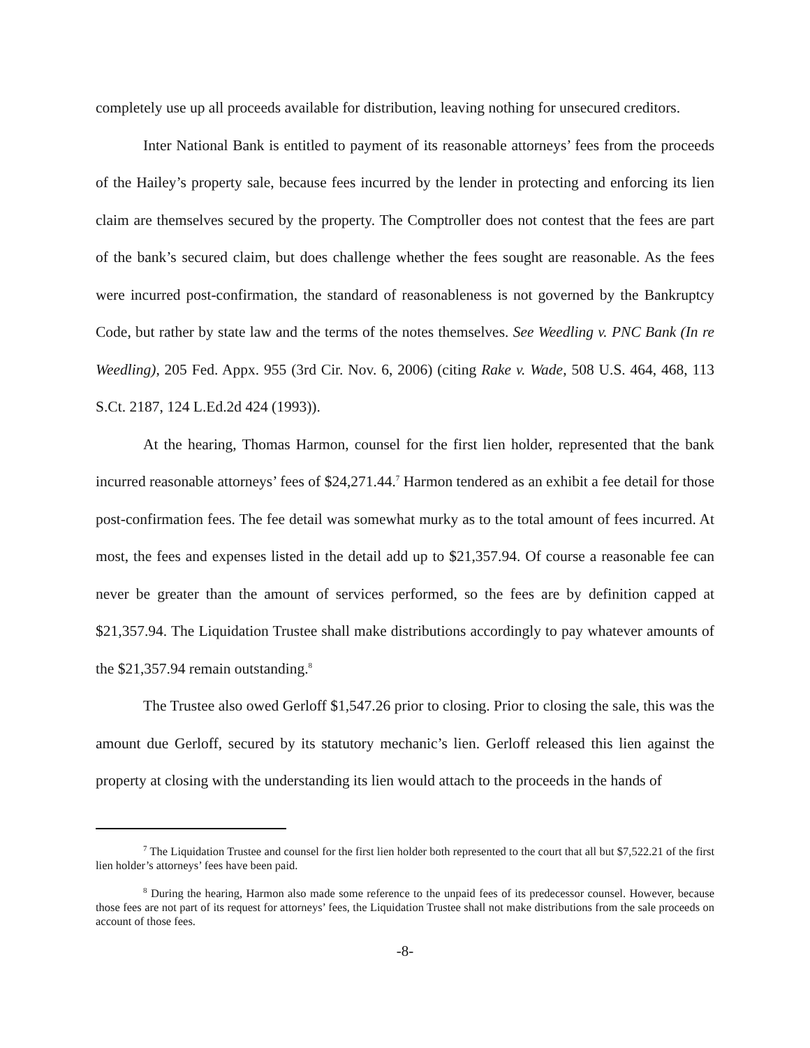completely use up all proceeds available for distribution, leaving nothing for unsecured creditors.
Inter National Bank is entitled to payment of its reasonable attorneys’ fees from the proceeds of the Hailey’s property sale, because fees incurred by the lender in protecting and enforcing its lien claim are themselves secured by the property. The Comptroller does not contest that the fees are part of the bank’s secured claim, but does challenge whether the fees sought are reasonable. As the fees were incurred post-confirmation, the standard of reasonableness is not governed by the Bankruptcy Code, but rather by state law and the terms of the notes themselves. See Weedling v. PNC Bank (In re Weedling), 205 Fed. Appx. 955 (3rd Cir. Nov. 6, 2006) (citing Rake v. Wade, 508 U.S. 464, 468, 113 S.Ct. 2187, 124 L.Ed.2d 424 (1993)).
At the hearing, Thomas Harmon, counsel for the first lien holder, represented that the bank incurred reasonable attorneys’ fees of $24,271.44.<sup>7</sup> Harmon tendered as an exhibit a fee detail for those post-confirmation fees. The fee detail was somewhat murky as to the total amount of fees incurred. At most, the fees and expenses listed in the detail add up to $21,357.94. Of course a reasonable fee can never be greater than the amount of services performed, so the fees are by definition capped at $21,357.94. The Liquidation Trustee shall make distributions accordingly to pay whatever amounts of the $21,357.94 remain outstanding.<sup>8</sup>
The Trustee also owed Gerloff $1,547.26 prior to closing. Prior to closing the sale, this was the amount due Gerloff, secured by its statutory mechanic’s lien. Gerloff released this lien against the property at closing with the understanding its lien would attach to the proceeds in the hands of
<sup>7</sup> The Liquidation Trustee and counsel for the first lien holder both represented to the court that all but $7,522.21 of the first lien holder’s attorneys’ fees have been paid.
<sup>8</sup> During the hearing, Harmon also made some reference to the unpaid fees of its predecessor counsel. However, because those fees are not part of its request for attorneys’ fees, the Liquidation Trustee shall not make distributions from the sale proceeds on account of those fees.
-8-